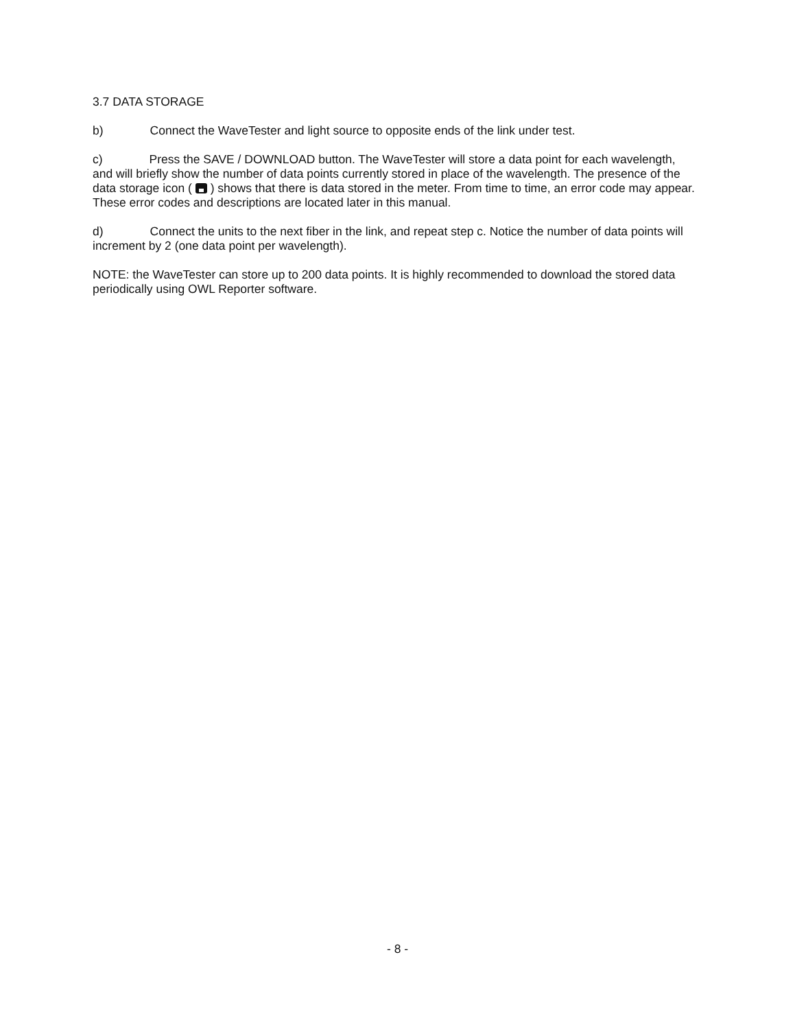3.7 DATA STORAGE
b) Connect the WaveTester and light source to opposite ends of the link under test.
c) Press the SAVE / DOWNLOAD button. The WaveTester will store a data point for each wavelength, and will briefly show the number of data points currently stored in place of the wavelength. The presence of the data storage icon ( ) shows that there is data stored in the meter. From time to time, an error code may appear. These error codes and descriptions are located later in this manual.
d) Connect the units to the next fiber in the link, and repeat step c. Notice the number of data points will increment by 2 (one data point per wavelength).
NOTE: the WaveTester can store up to 200 data points. It is highly recommended to download the stored data periodically using OWL Reporter software.
- 8 -